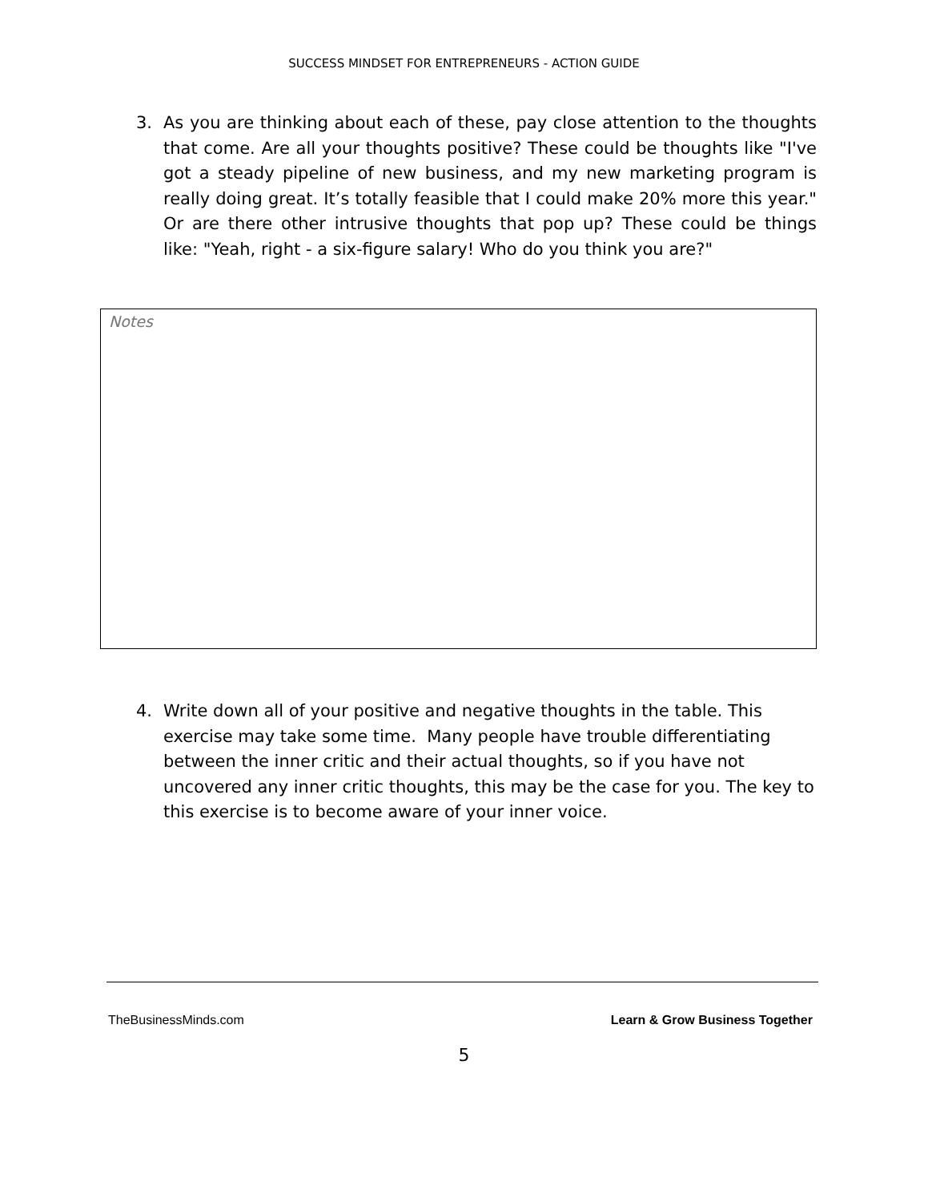SUCCESS MINDSET FOR ENTREPRENEURS - ACTION GUIDE
3. As you are thinking about each of these, pay close attention to the thoughts that come. Are all your thoughts positive? These could be thoughts like "I've got a steady pipeline of new business, and my new marketing program is really doing great. It’s totally feasible that I could make 20% more this year." Or are there other intrusive thoughts that pop up? These could be things like: "Yeah, right - a six-figure salary! Who do you think you are?"
Notes
4. Write down all of your positive and negative thoughts in the table. This exercise may take some time. Many people have trouble differentiating between the inner critic and their actual thoughts, so if you have not uncovered any inner critic thoughts, this may be the case for you. The key to this exercise is to become aware of your inner voice.
TheBusinessMinds.com Learn & Grow Business Together
5